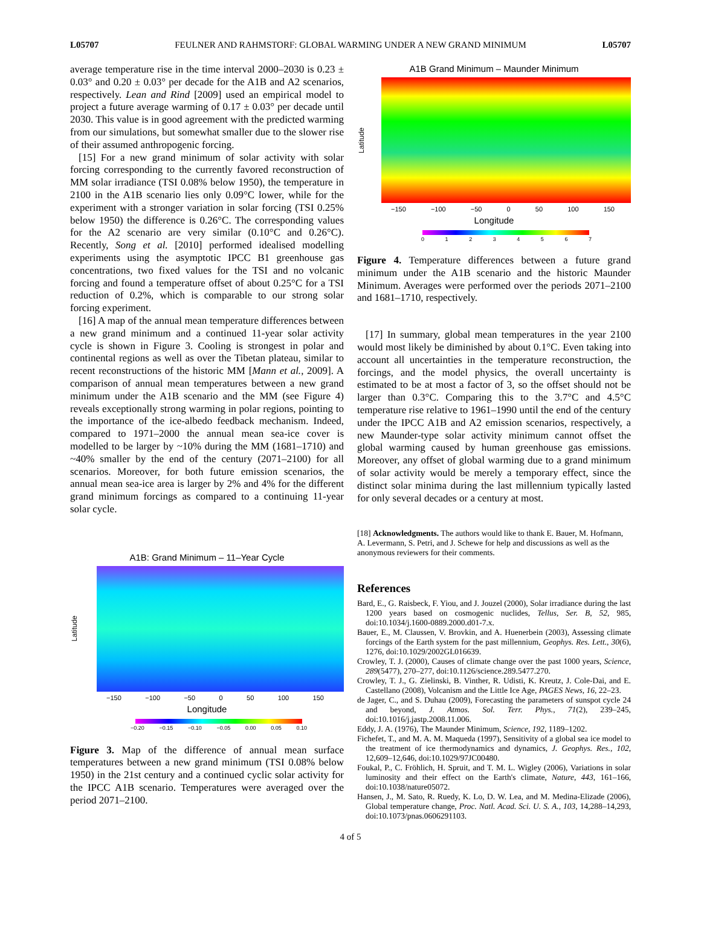L05707 FEULNER AND RAHMSTORF: GLOBAL WARMING UNDER A NEW GRAND MINIMUM L05707
average temperature rise in the time interval 2000–2030 is 0.23 ± 0.03° and 0.20 ± 0.03° per decade for the A1B and A2 scenarios, respectively. Lean and Rind [2009] used an empirical model to project a future average warming of 0.17 ± 0.03° per decade until 2030. This value is in good agreement with the predicted warming from our simulations, but somewhat smaller due to the slower rise of their assumed anthropogenic forcing.
[15] For a new grand minimum of solar activity with solar forcing corresponding to the currently favored reconstruction of MM solar irradiance (TSI 0.08% below 1950), the temperature in 2100 in the A1B scenario lies only 0.09°C lower, while for the experiment with a stronger variation in solar forcing (TSI 0.25% below 1950) the difference is 0.26°C. The corresponding values for the A2 scenario are very similar (0.10°C and 0.26°C). Recently, Song et al. [2010] performed idealised modelling experiments using the asymptotic IPCC B1 greenhouse gas concentrations, two fixed values for the TSI and no volcanic forcing and found a temperature offset of about 0.25°C for a TSI reduction of 0.2%, which is comparable to our strong solar forcing experiment.
[16] A map of the annual mean temperature differences between a new grand minimum and a continued 11-year solar activity cycle is shown in Figure 3. Cooling is strongest in polar and continental regions as well as over the Tibetan plateau, similar to recent reconstructions of the historic MM [Mann et al., 2009]. A comparison of annual mean temperatures between a new grand minimum under the A1B scenario and the MM (see Figure 4) reveals exceptionally strong warming in polar regions, pointing to the importance of the ice-albedo feedback mechanism. Indeed, compared to 1971–2000 the annual mean sea-ice cover is modelled to be larger by ~10% during the MM (1681–1710) and ~40% smaller by the end of the century (2071–2100) for all scenarios. Moreover, for both future emission scenarios, the annual mean sea-ice area is larger by 2% and 4% for the different grand minimum forcings as compared to a continuing 11-year solar cycle.
A1B: Grand Minimum – 11–Year Cycle
Latitude
−150 −100 −50 0 50 100 150
Longitude
−0.20 −0.15 −0.10 −0.05 0.00 0.05 0.10
Figure 3. Map of the difference of annual mean surface temperatures between a new grand minimum (TSI 0.08% below 1950) in the 21st century and a continued cyclic solar activity for the IPCC A1B scenario. Temperatures were averaged over the period 2071–2100.
A1B Grand Minimum – Maunder Minimum
Latitude
−150 −100 −50 0 50 100 150
Longitude
01234567
Figure 4. Temperature differences between a future grand minimum under the A1B scenario and the historic Maunder Minimum. Averages were performed over the periods 2071–2100 and 1681–1710, respectively.
[17] In summary, global mean temperatures in the year 2100 would most likely be diminished by about 0.1°C. Even taking into account all uncertainties in the temperature reconstruction, the forcings, and the model physics, the overall uncertainty is estimated to be at most a factor of 3, so the offset should not be larger than 0.3°C. Comparing this to the 3.7°C and 4.5°C temperature rise relative to 1961–1990 until the end of the century under the IPCC A1B and A2 emission scenarios, respectively, a new Maunder-type solar activity minimum cannot offset the global warming caused by human greenhouse gas emissions. Moreover, any offset of global warming due to a grand minimum of solar activity would be merely a temporary effect, since the distinct solar minima during the last millennium typically lasted for only several decades or a century at most.
[18] Acknowledgments. The authors would like to thank E. Bauer, M. Hofmann, A. Levermann, S. Petri, and J. Schewe for help and discussions as well as the anonymous reviewers for their comments.
References
Bard, E., G. Raisbeck, F. Yiou, and J. Jouzel (2000), Solar irradiance during the last 1200 years based on cosmogenic nuclides, Tellus, Ser. B, 52, 985, doi:10.1034/j.1600-0889.2000.d01-7.x.
Bauer, E., M. Claussen, V. Brovkin, and A. Huenerbein (2003), Assessing climate forcings of the Earth system for the past millennium, Geophys. Res. Lett., 30(6), 1276, doi:10.1029/2002GL016639.
Crowley, T. J. (2000), Causes of climate change over the past 1000 years, Science, 289(5477), 270–277, doi:10.1126/science.289.5477.270.
Crowley, T. J., G. Zielinski, B. Vinther, R. Udisti, K. Kreutz, J. Cole-Dai, and E. Castellano (2008), Volcanism and the Little Ice Age, PAGES News, 16, 22–23.
de Jager, C., and S. Duhau (2009), Forecasting the parameters of sunspot cycle 24 and beyond, J. Atmos. Sol. Terr. Phys., 71(2), 239–245, doi:10.1016/j.jastp.2008.11.006.
Eddy, J. A. (1976), The Maunder Minimum, Science, 192, 1189–1202.
Fichefet, T., and M. A. M. Maqueda (1997), Sensitivity of a global sea ice model to the treatment of ice thermodynamics and dynamics, J. Geophys. Res., 102, 12,609–12,646, doi:10.1029/97JC00480.
Foukal, P., C. Fröhlich, H. Spruit, and T. M. L. Wigley (2006), Variations in solar luminosity and their effect on the Earth's climate, Nature, 443, 161–166, doi:10.1038/nature05072.
Hansen, J., M. Sato, R. Ruedy, K. Lo, D. W. Lea, and M. Medina-Elizade (2006), Global temperature change, Proc. Natl. Acad. Sci. U. S. A., 103, 14,288–14,293, doi:10.1073/pnas.0606291103.
4 of 5